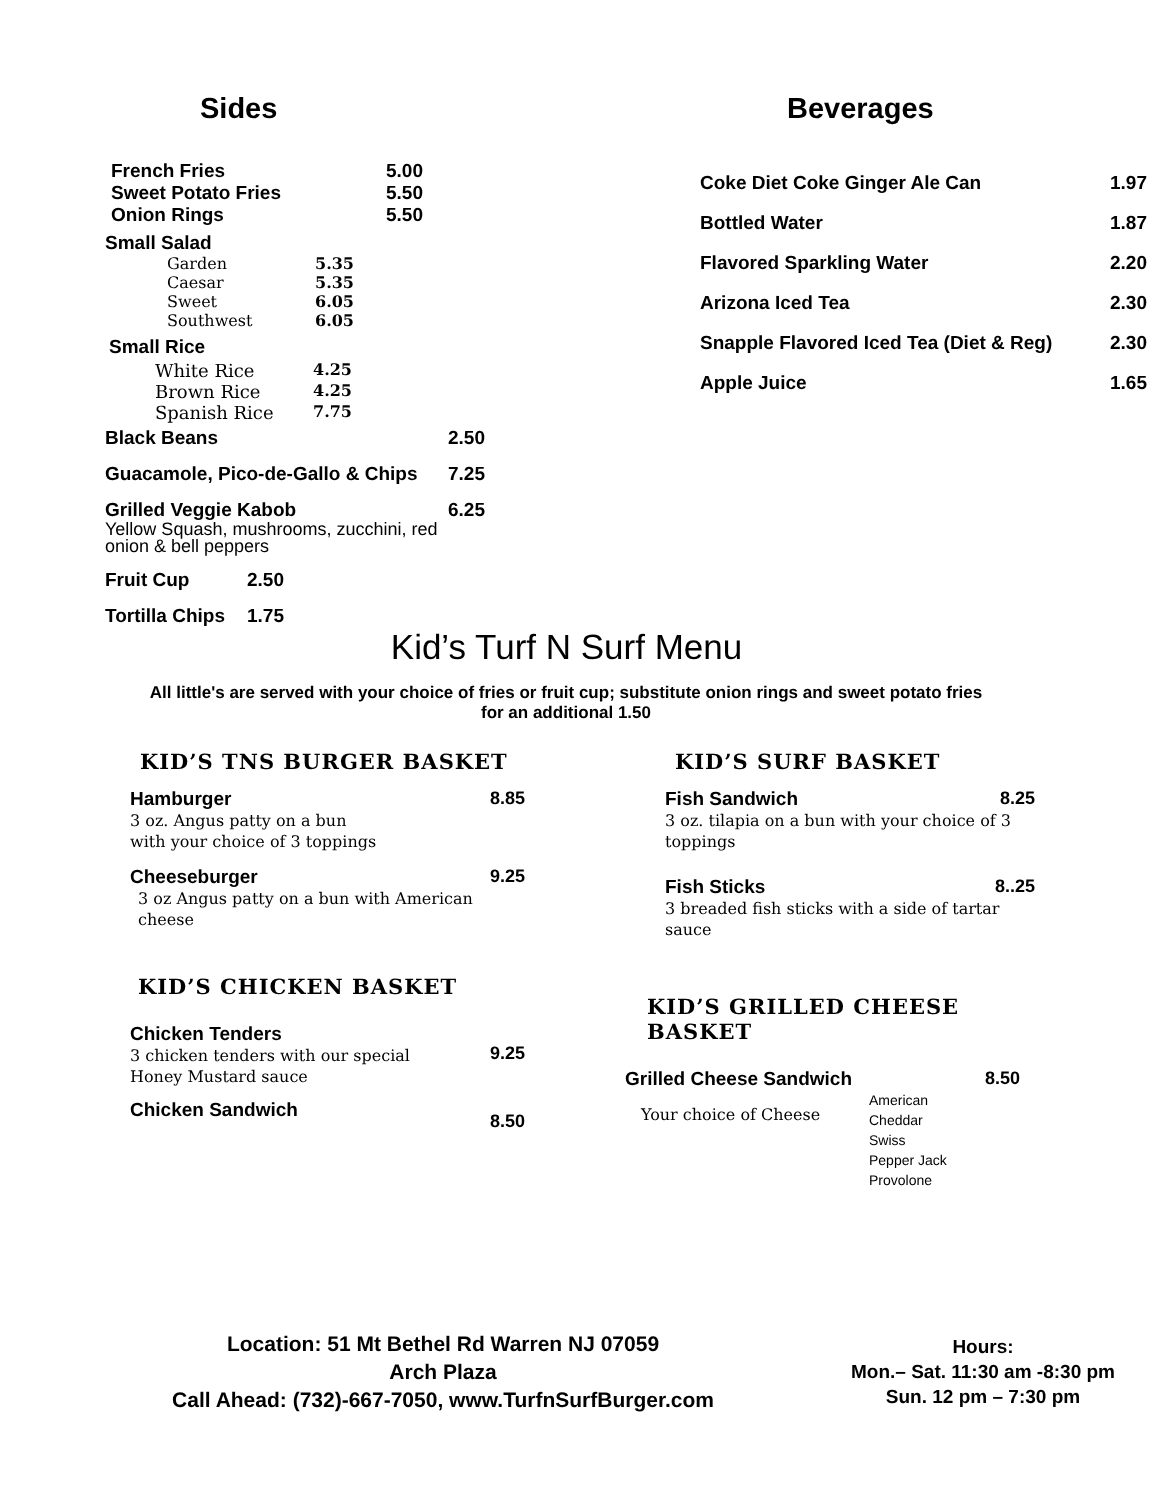Sides
| French Fries | 5.00 |
| Sweet Potato Fries | 5.50 |
| Onion Rings | 5.50 |
Small Salad
| Garden | 5.35 |
| Caesar | 5.35 |
| Sweet | 6.05 |
| Southwest | 6.05 |
Small Rice
| White Rice | 4.25 |
| Brown Rice | 4.25 |
| Spanish Rice | 7.75 |
| Black Beans | 2.50 |
| Guacamole, Pico-de-Gallo & Chips | 7.25 |
| Grilled Veggie Kabob Yellow Squash, mushrooms, zucchini, red onion & bell peppers | 6.25 |
| Fruit Cup | 2.50 |
| Tortilla Chips | 1.75 |
Beverages
| Coke Diet Coke Ginger Ale Can | 1.97 |
| Bottled Water | 1.87 |
| Flavored Sparkling Water | 2.20 |
| Arizona Iced Tea | 2.30 |
| Snapple Flavored Iced Tea (Diet & Reg) | 2.30 |
| Apple Juice | 1.65 |
Kid’s Turf N Surf Menu
All little's are served with your choice of fries or fruit cup; substitute onion rings and sweet potato fries for an additional 1.50
KID’S TNS BURGER BASKET
Hamburger 8.85
3 oz. Angus patty on a bun
with your choice of 3 toppings
Cheeseburger 9.25
3 oz Angus patty on a bun with American cheese
KID’S CHICKEN BASKET
Chicken Tenders
3 chicken tenders with our special
Honey Mustard sauce
9.25
Chicken Sandwich 8.50
KID’S SURF BASKET
Fish Sandwich 8.25
3 oz. tilapia on a bun with your choice of 3 toppings
Fish Sticks 8..25
3 breaded fish sticks with a side of tartar sauce
KID’S GRILLED CHEESE BASKET
Grilled Cheese Sandwich 8.50
Your choice of Cheese American
Cheddar
Swiss
Pepper Jack
Provolone
Location: 51 Mt Bethel Rd Warren NJ 07059
Arch Plaza
Call Ahead: (732)-667-7050, www.TurfnSurfBurger.com
Hours:
Mon.– Sat. 11:30 am -8:30 pm
Sun. 12 pm – 7:30 pm